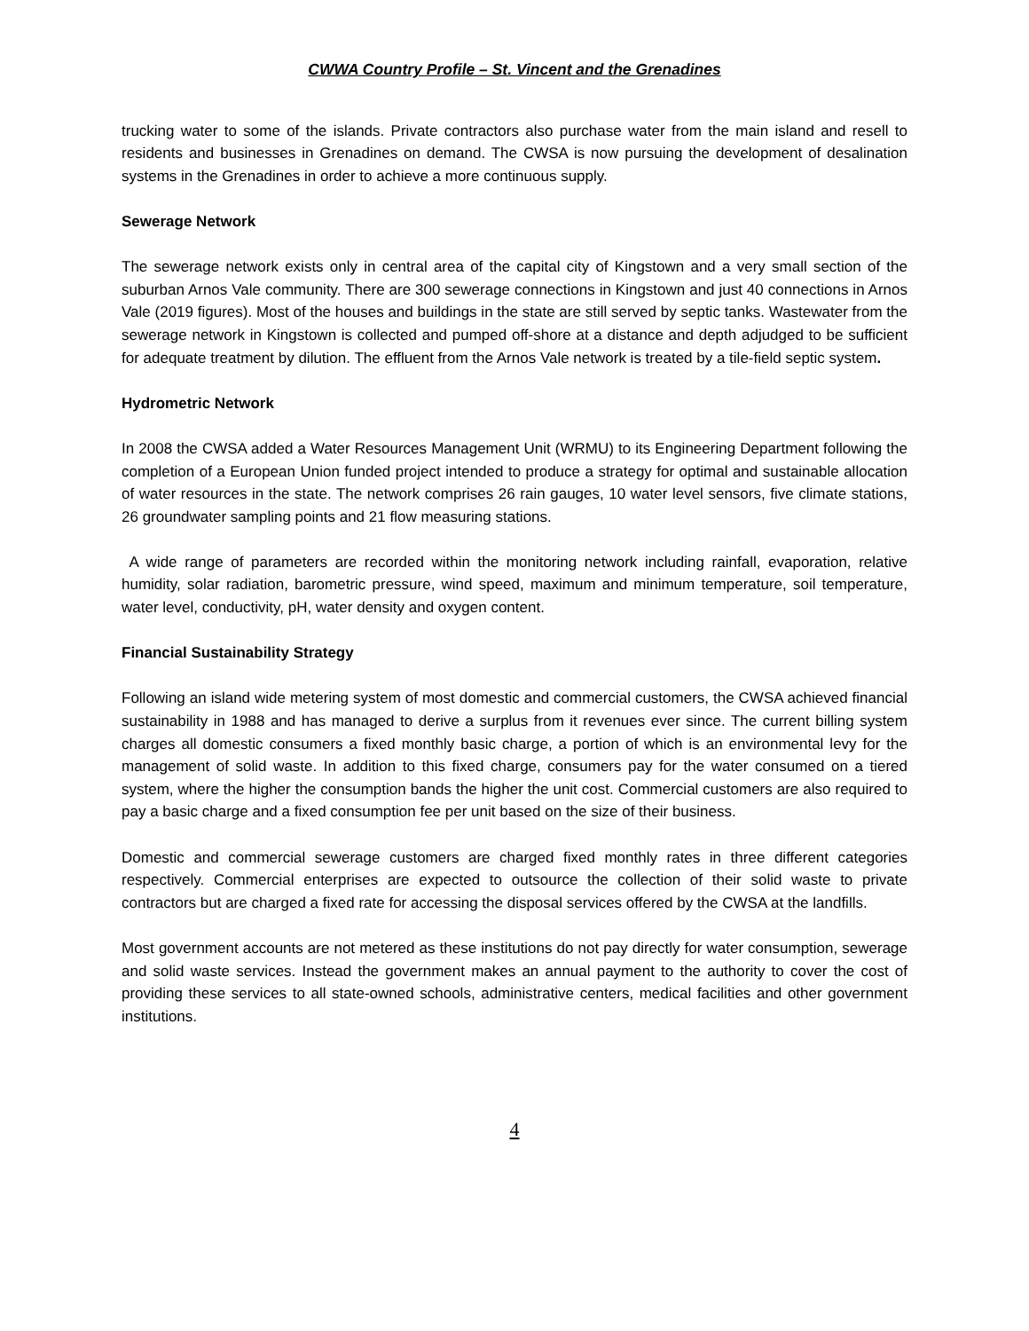CWWA Country Profile – St. Vincent and the Grenadines
trucking water to some of the islands. Private contractors also purchase water from the main island and resell to residents and businesses in Grenadines on demand. The CWSA is now pursuing the development of desalination systems in the Grenadines in order to achieve a more continuous supply.
Sewerage Network
The sewerage network exists only in central area of the capital city of Kingstown and a very small section of the suburban Arnos Vale community. There are 300 sewerage connections in Kingstown and just 40 connections in Arnos Vale (2019 figures). Most of the houses and buildings in the state are still served by septic tanks. Wastewater from the sewerage network in Kingstown is collected and pumped off-shore at a distance and depth adjudged to be sufficient for adequate treatment by dilution. The effluent from the Arnos Vale network is treated by a tile-field septic system.
Hydrometric Network
In 2008 the CWSA added a Water Resources Management Unit (WRMU) to its Engineering Department following the completion of a European Union funded project intended to produce a strategy for optimal and sustainable allocation of water resources in the state. The network comprises 26 rain gauges, 10 water level sensors, five climate stations, 26 groundwater sampling points and 21 flow measuring stations.
A wide range of parameters are recorded within the monitoring network including rainfall, evaporation, relative humidity, solar radiation, barometric pressure, wind speed, maximum and minimum temperature, soil temperature, water level, conductivity, pH, water density and oxygen content.
Financial Sustainability Strategy
Following an island wide metering system of most domestic and commercial customers, the CWSA achieved financial sustainability in 1988 and has managed to derive a surplus from it revenues ever since. The current billing system charges all domestic consumers a fixed monthly basic charge, a portion of which is an environmental levy for the management of solid waste. In addition to this fixed charge, consumers pay for the water consumed on a tiered system, where the higher the consumption bands the higher the unit cost. Commercial customers are also required to pay a basic charge and a fixed consumption fee per unit based on the size of their business.
Domestic and commercial sewerage customers are charged fixed monthly rates in three different categories respectively. Commercial enterprises are expected to outsource the collection of their solid waste to private contractors but are charged a fixed rate for accessing the disposal services offered by the CWSA at the landfills.
Most government accounts are not metered as these institutions do not pay directly for water consumption, sewerage and solid waste services. Instead the government makes an annual payment to the authority to cover the cost of providing these services to all state-owned schools, administrative centers, medical facilities and other government institutions.
4